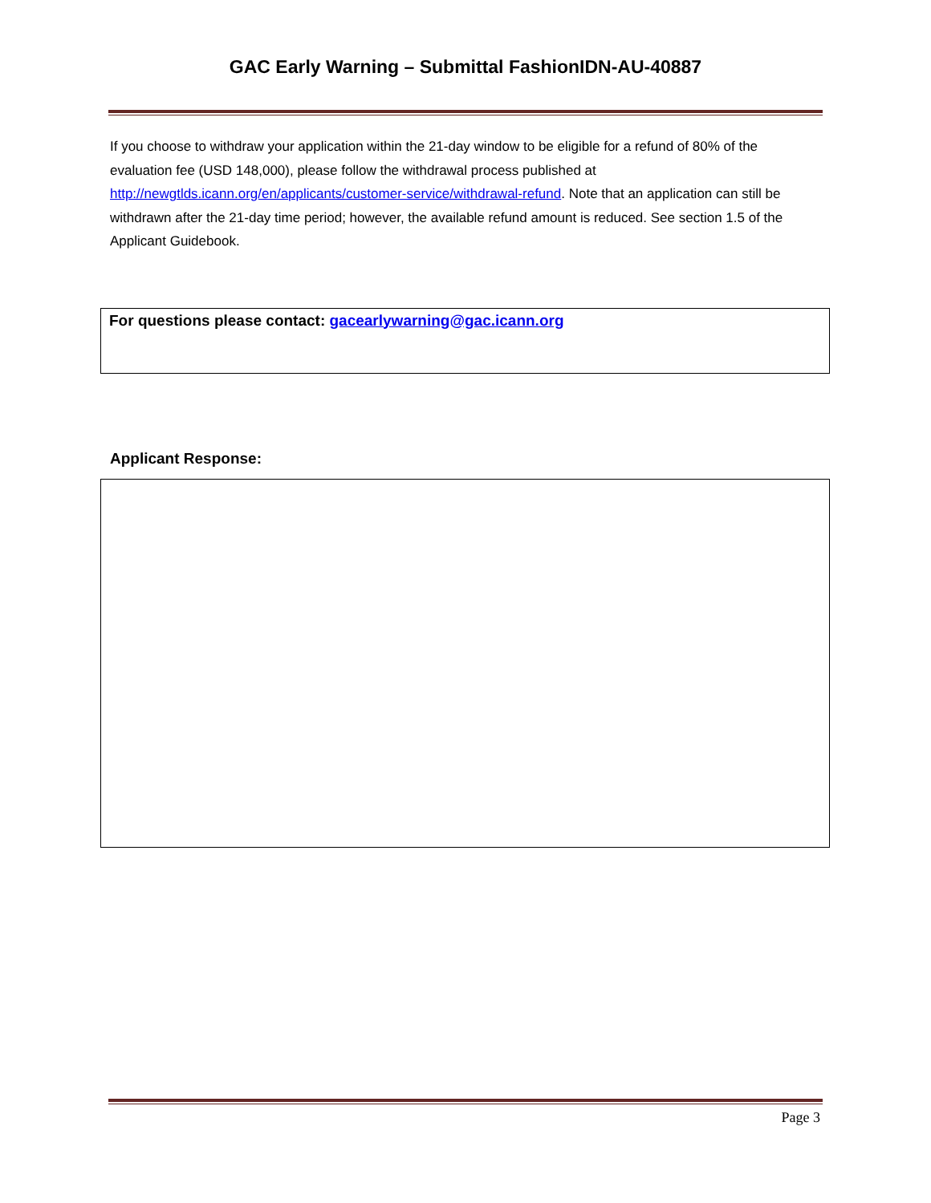GAC Early Warning – Submittal FashionIDN-AU-40887
If you choose to withdraw your application within the 21-day window to be eligible for a refund of 80% of the evaluation fee (USD 148,000), please follow the withdrawal process published at http://newgtlds.icann.org/en/applicants/customer-service/withdrawal-refund. Note that an application can still be withdrawn after the 21-day time period; however, the available refund amount is reduced. See section 1.5 of the Applicant Guidebook.
For questions please contact: gacearlywarning@gac.icann.org
Applicant Response:
Page 3